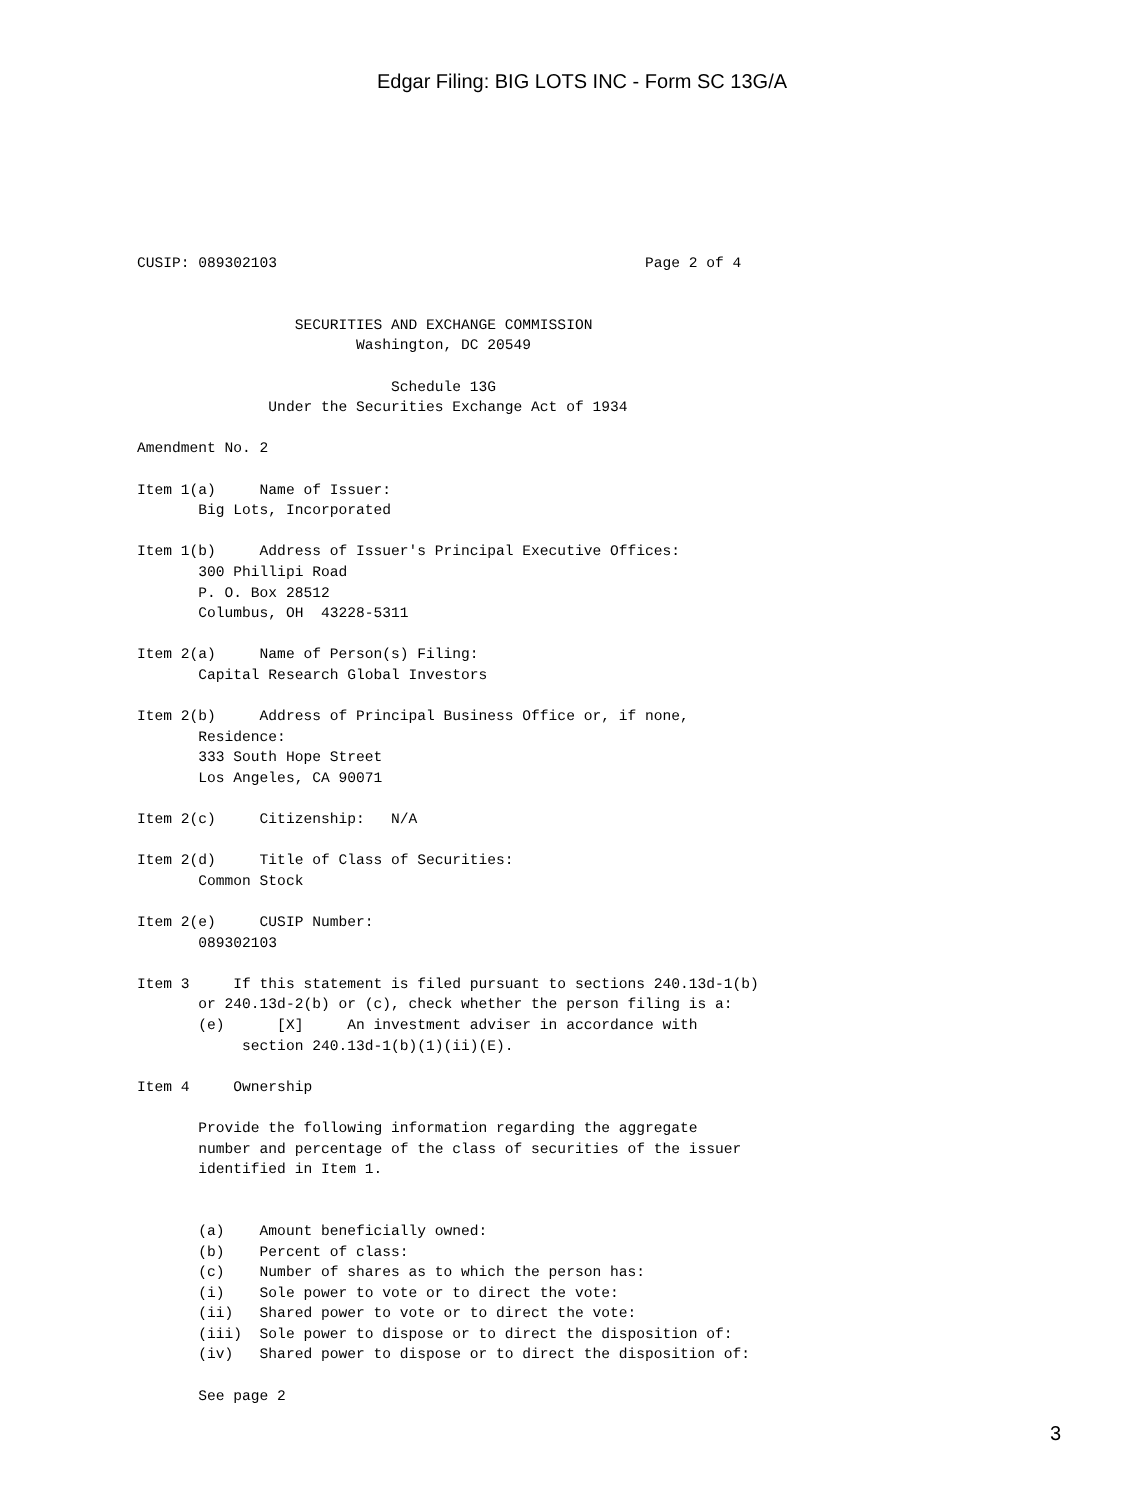Edgar Filing: BIG LOTS INC - Form SC 13G/A
CUSIP: 089302103                                          Page 2 of 4


                  SECURITIES AND EXCHANGE COMMISSION
                         Washington, DC 20549

                             Schedule 13G
               Under the Securities Exchange Act of 1934

Amendment No. 2

Item 1(a)     Name of Issuer:
       Big Lots, Incorporated

Item 1(b)     Address of Issuer's Principal Executive Offices:
       300 Phillipi Road
       P. O. Box 28512
       Columbus, OH  43228-5311

Item 2(a)     Name of Person(s) Filing:
       Capital Research Global Investors

Item 2(b)     Address of Principal Business Office or, if none,
       Residence:
       333 South Hope Street
       Los Angeles, CA 90071

Item 2(c)     Citizenship:   N/A

Item 2(d)     Title of Class of Securities:
       Common Stock

Item 2(e)     CUSIP Number:
       089302103

Item 3     If this statement is filed pursuant to sections 240.13d-1(b)
       or 240.13d-2(b) or (c), check whether the person filing is a:
       (e)      [X]     An investment adviser in accordance with
            section 240.13d-1(b)(1)(ii)(E).

Item 4     Ownership

       Provide the following information regarding the aggregate
       number and percentage of the class of securities of the issuer
       identified in Item 1.


       (a)    Amount beneficially owned:
       (b)    Percent of class:
       (c)    Number of shares as to which the person has:
       (i)    Sole power to vote or to direct the vote:
       (ii)   Shared power to vote or to direct the vote:
       (iii)  Sole power to dispose or to direct the disposition of:
       (iv)   Shared power to dispose or to direct the disposition of:

       See page 2
3